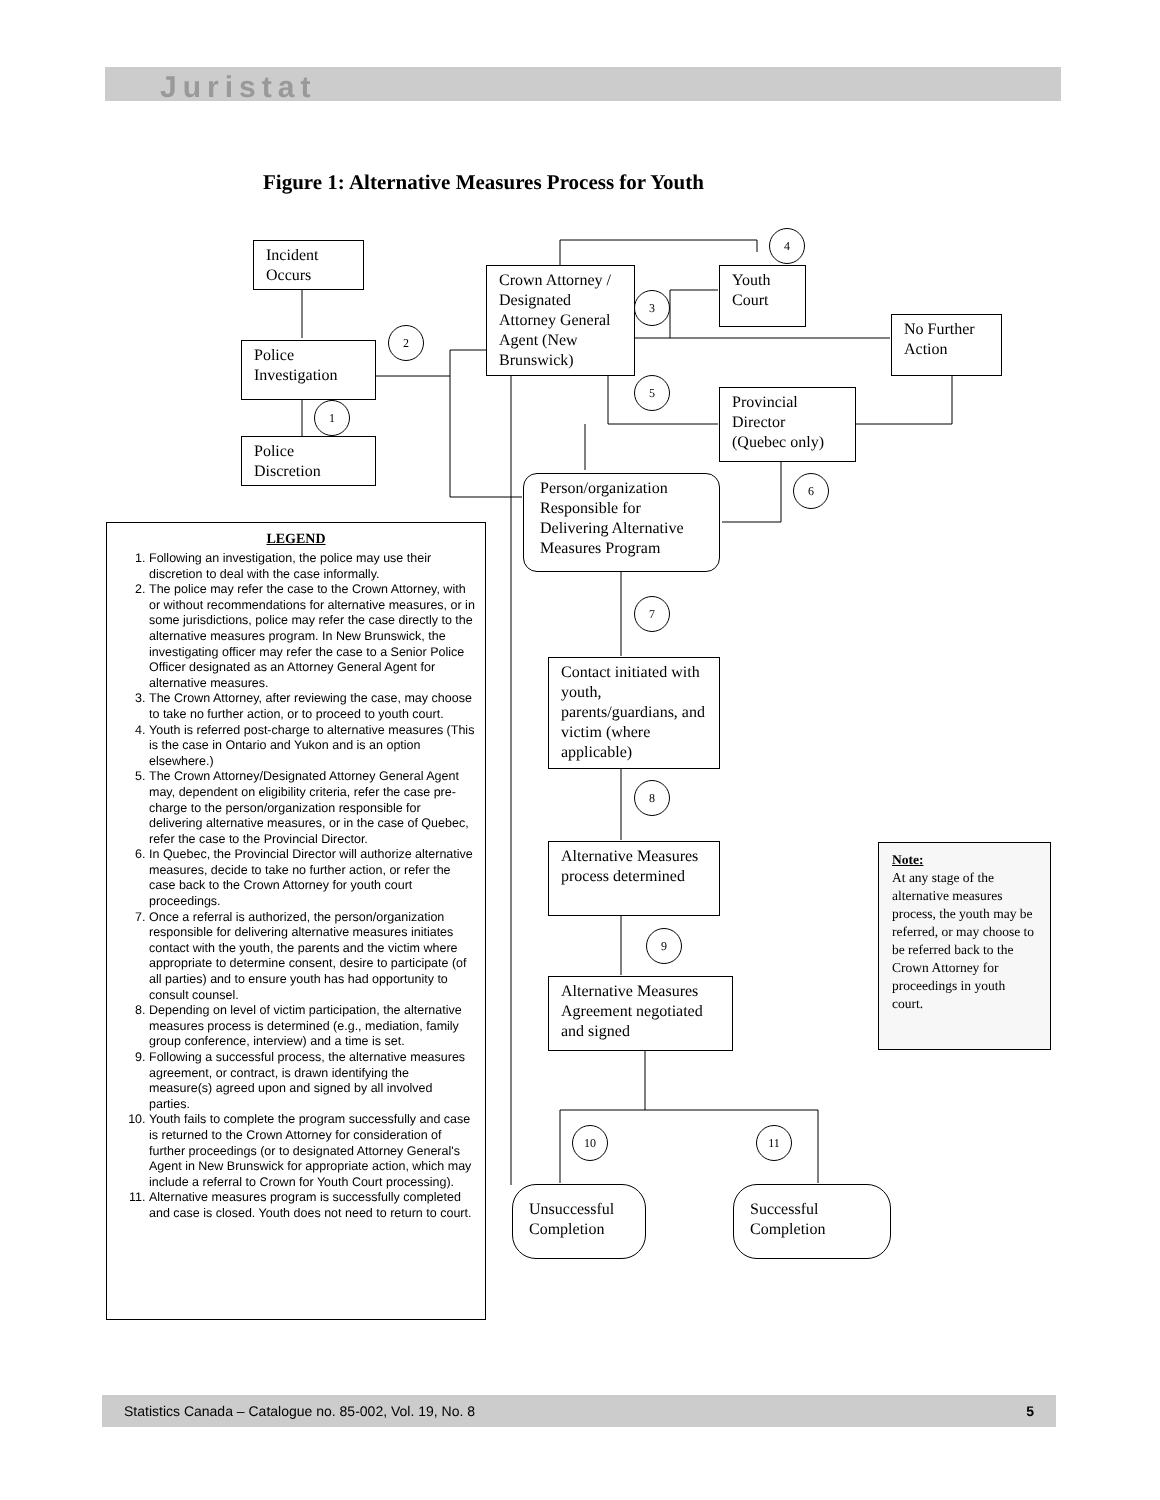Juristat
Figure 1: Alternative Measures Process for Youth
Incident Occurs
Police Investigation
Police Discretion
Crown Attorney / Designated Attorney General Agent (New Brunswick)
Youth Court
No Further Action
Provincial Director (Quebec only)
Person/organization Responsible for Delivering Alternative Measures Program
Contact initiated with youth, parents/guardians, and victim (where applicable)
Alternative Measures process determined
Alternative Measures Agreement negotiated and signed
Unsuccessful Completion
Successful Completion
1
2
3
4
5
6
7
8
9
10 11
LEGEND
1. Following an investigation, the police may use their discretion to deal with the case informally.
2. The police may refer the case to the Crown Attorney, with or without recommendations for alternative measures, or in some jurisdictions, police may refer the case directly to the alternative measures program. In New Brunswick, the investigating officer may refer the case to a Senior Police Officer designated as an Attorney General Agent for alternative measures.
3. The Crown Attorney, after reviewing the case, may choose to take no further action, or to proceed to youth court.
4. Youth is referred post-charge to alternative measures (This is the case in Ontario and Yukon and is an option elsewhere.)
5. The Crown Attorney/Designated Attorney General Agent may, dependent on eligibility criteria, refer the case pre-charge to the person/organization responsible for delivering alternative measures, or in the case of Quebec, refer the case to the Provincial Director.
6. In Quebec, the Provincial Director will authorize alternative measures, decide to take no further action, or refer the case back to the Crown Attorney for youth court proceedings.
7. Once a referral is authorized, the person/organization responsible for delivering alternative measures initiates contact with the youth, the parents and the victim where appropriate to determine consent, desire to participate (of all parties) and to ensure youth has had opportunity to consult counsel.
8. Depending on level of victim participation, the alternative measures process is determined (e.g., mediation, family group conference, interview) and a time is set.
9. Following a successful process, the alternative measures agreement, or contract, is drawn identifying the measure(s) agreed upon and signed by all involved parties.
10. Youth fails to complete the program successfully and case is returned to the Crown Attorney for consideration of further proceedings (or to designated Attorney General's Agent in New Brunswick for appropriate action, which may include a referral to Crown for Youth Court processing).
11. Alternative measures program is successfully completed and case is closed. Youth does not need to return to court.
Note:
At any stage of the alternative measures process, the youth may be referred, or may choose to be referred back to the Crown Attorney for proceedings in youth court.
Statistics Canada – Catalogue no. 85-002, Vol. 19, No. 8 5